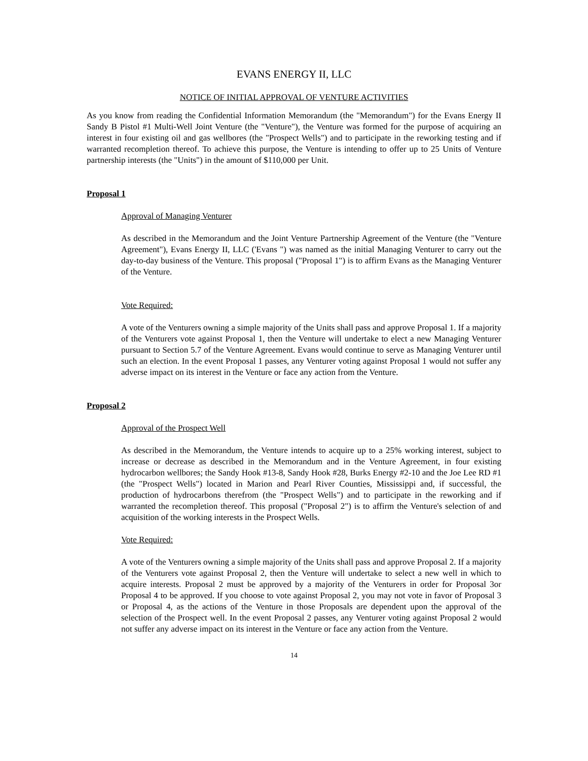EVANS ENERGY II, LLC
NOTICE OF INITIAL APPROVAL OF VENTURE ACTIVITIES
As you know from reading the Confidential Information Memorandum (the "Memorandum") for the Evans Energy II Sandy B Pistol #1 Multi-Well Joint Venture (the "Venture"), the Venture was formed for the purpose of acquiring an interest in four existing oil and gas wellbores (the "Prospect Wells") and to participate in the reworking testing and if warranted recompletion thereof. To achieve this purpose, the Venture is intending to offer up to 25 Units of Venture partnership interests (the "Units") in the amount of $110,000 per Unit.
Proposal 1
Approval of Managing Venturer
As described in the Memorandum and the Joint Venture Partnership Agreement of the Venture (the "Venture Agreement"), Evans Energy II, LLC ('Evans ") was named as the initial Managing Venturer to carry out the day-to-day business of the Venture. This proposal ("Proposal 1") is to affirm Evans as the Managing Venturer of the Venture.
Vote Required:
A vote of the Venturers owning a simple majority of the Units shall pass and approve Proposal 1. If a majority of the Venturers vote against Proposal 1, then the Venture will undertake to elect a new Managing Venturer pursuant to Section 5.7 of the Venture Agreement. Evans would continue to serve as Managing Venturer until such an election. In the event Proposal 1 passes, any Venturer voting against Proposal 1 would not suffer any adverse impact on its interest in the Venture or face any action from the Venture.
Proposal 2
Approval of the Prospect Well
As described in the Memorandum, the Venture intends to acquire up to a 25% working interest, subject to increase or decrease as described in the Memorandum and in the Venture Agreement, in four existing hydrocarbon wellbores; the Sandy Hook #13-8, Sandy Hook #28, Burks Energy #2-10 and the Joe Lee RD #1 (the "Prospect Wells") located in Marion and Pearl River Counties, Mississippi and, if successful, the production of hydrocarbons therefrom (the "Prospect Wells") and to participate in the reworking and if warranted the recompletion thereof. This proposal ("Proposal 2") is to affirm the Venture's selection of and acquisition of the working interests in the Prospect Wells.
Vote Required:
A vote of the Venturers owning a simple majority of the Units shall pass and approve Proposal 2. If a majority of the Venturers vote against Proposal 2, then the Venture will undertake to select a new well in which to acquire interests. Proposal 2 must be approved by a majority of the Venturers in order for Proposal 3or Proposal 4 to be approved. If you choose to vote against Proposal 2, you may not vote in favor of Proposal 3 or Proposal 4, as the actions of the Venture in those Proposals are dependent upon the approval of the selection of the Prospect well. In the event Proposal 2 passes, any Venturer voting against Proposal 2 would not suffer any adverse impact on its interest in the Venture or face any action from the Venture.
14